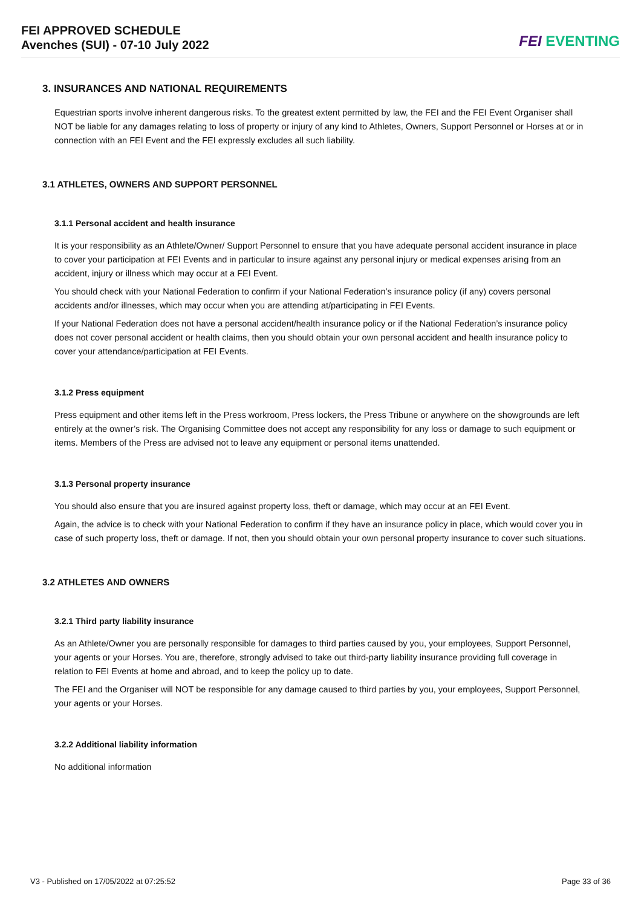FEI APPROVED SCHEDULE
Avenches (SUI) - 07-10 July 2022
FEI EVENTING
3. INSURANCES AND NATIONAL REQUIREMENTS
Equestrian sports involve inherent dangerous risks. To the greatest extent permitted by law, the FEI and the FEI Event Organiser shall NOT be liable for any damages relating to loss of property or injury of any kind to Athletes, Owners, Support Personnel or Horses at or in connection with an FEI Event and the FEI expressly excludes all such liability.
3.1 ATHLETES, OWNERS AND SUPPORT PERSONNEL
3.1.1 Personal accident and health insurance
It is your responsibility as an Athlete/Owner/ Support Personnel to ensure that you have adequate personal accident insurance in place to cover your participation at FEI Events and in particular to insure against any personal injury or medical expenses arising from an accident, injury or illness which may occur at a FEI Event.
You should check with your National Federation to confirm if your National Federation’s insurance policy (if any) covers personal accidents and/or illnesses, which may occur when you are attending at/participating in FEI Events.
If your National Federation does not have a personal accident/health insurance policy or if the National Federation’s insurance policy does not cover personal accident or health claims, then you should obtain your own personal accident and health insurance policy to cover your attendance/participation at FEI Events.
3.1.2 Press equipment
Press equipment and other items left in the Press workroom, Press lockers, the Press Tribune or anywhere on the showgrounds are left entirely at the owner’s risk. The Organising Committee does not accept any responsibility for any loss or damage to such equipment or items. Members of the Press are advised not to leave any equipment or personal items unattended.
3.1.3 Personal property insurance
You should also ensure that you are insured against property loss, theft or damage, which may occur at an FEI Event.
Again, the advice is to check with your National Federation to confirm if they have an insurance policy in place, which would cover you in case of such property loss, theft or damage. If not, then you should obtain your own personal property insurance to cover such situations.
3.2 ATHLETES AND OWNERS
3.2.1 Third party liability insurance
As an Athlete/Owner you are personally responsible for damages to third parties caused by you, your employees, Support Personnel, your agents or your Horses. You are, therefore, strongly advised to take out third-party liability insurance providing full coverage in relation to FEI Events at home and abroad, and to keep the policy up to date.
The FEI and the Organiser will NOT be responsible for any damage caused to third parties by you, your employees, Support Personnel, your agents or your Horses.
3.2.2 Additional liability information
No additional information
V3 - Published on 17/05/2022 at 07:25:52 Page 33 of 36